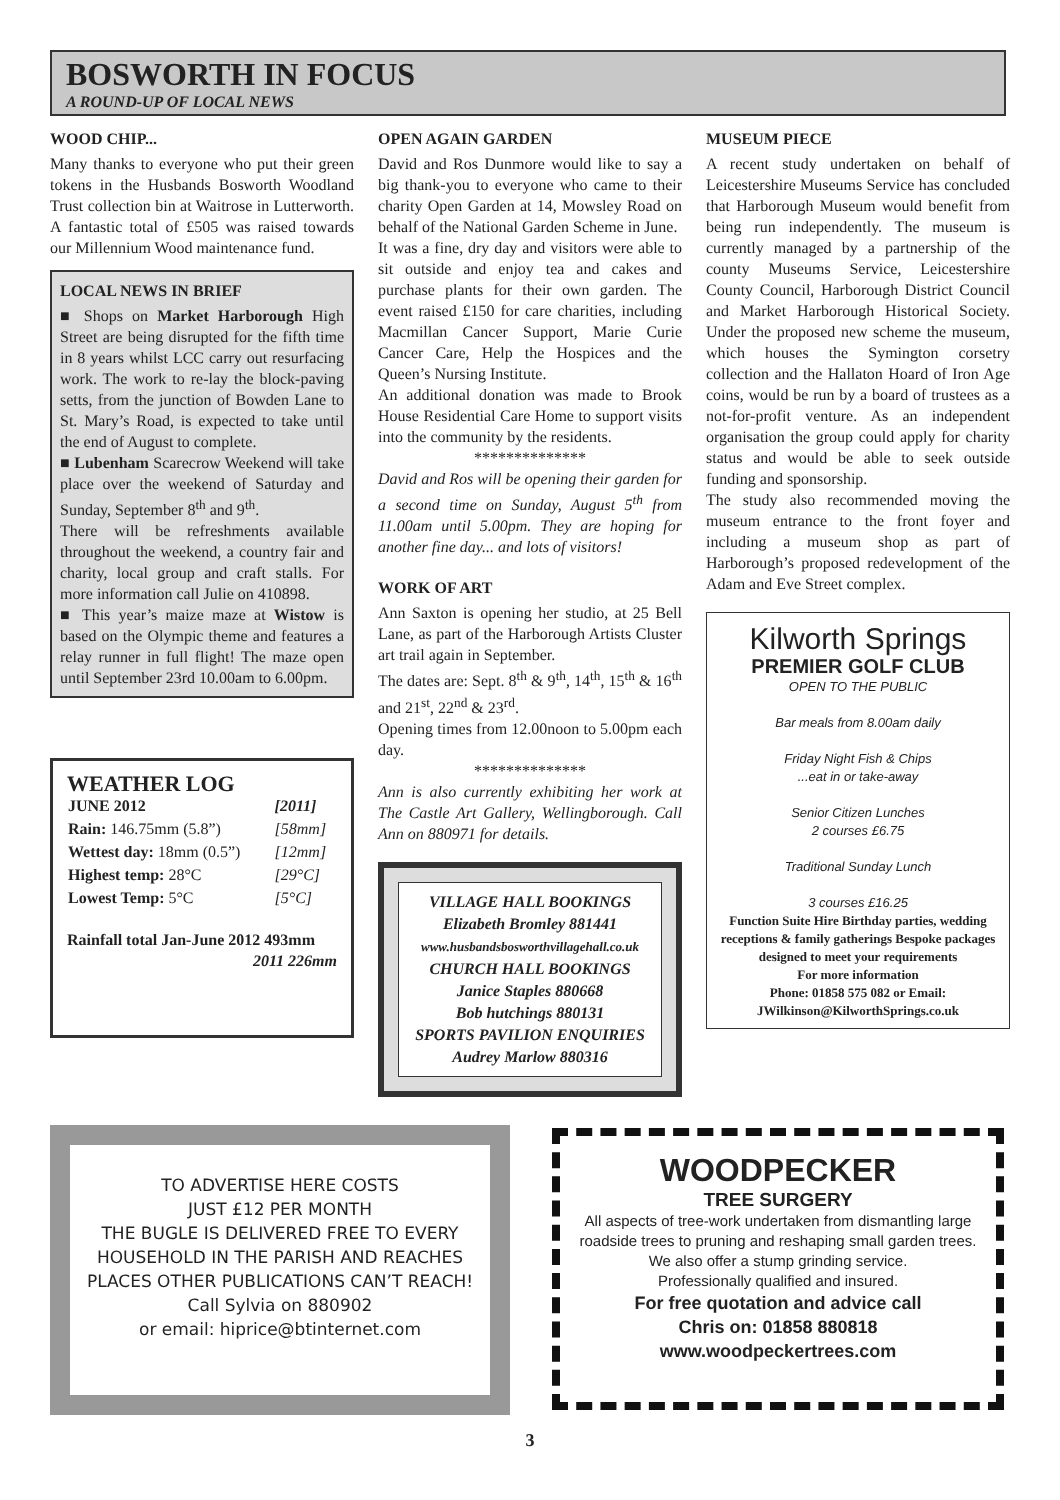BOSWORTH IN FOCUS
A ROUND-UP OF LOCAL NEWS
WOOD CHIP...
Many thanks to everyone who put their green tokens in the Husbands Bosworth Woodland Trust collection bin at Waitrose in Lutterworth. A fantastic total of £505 was raised towards our Millennium Wood maintenance fund.
LOCAL NEWS IN BRIEF
■ Shops on Market Harborough High Street are being disrupted for the fifth time in 8 years whilst LCC carry out resurfacing work. The work to re-lay the block-paving setts, from the junction of Bowden Lane to St. Mary’s Road, is expected to take until the end of August to complete.
■ Lubenham Scarecrow Weekend will take place over the weekend of Saturday and Sunday, September 8<sup>th</sup> and 9<sup>th</sup>.
There will be refreshments available throughout the weekend, a country fair and charity, local group and craft stalls. For more information call Julie on 410898.
■ This year’s maize maze at Wistow is based on the Olympic theme and features a relay runner in full flight! The maze open until September 23rd 10.00am to 6.00pm.
WEATHER LOG
| JUNE 2012 | [2011] |
| Rain: 146.75mm (5.8”) | [58mm] |
| Wettest day: 18mm (0.5”) | [12mm] |
| Highest temp: 28°C | [29°C] |
| Lowest Temp: 5°C | [5°C] |
Rainfall total Jan-June 2012 493mm
2011 226mm
OPEN AGAIN GARDEN
David and Ros Dunmore would like to say a big thank-you to everyone who came to their charity Open Garden at 14, Mowsley Road on behalf of the National Garden Scheme in June.
It was a fine, dry day and visitors were able to sit outside and enjoy tea and cakes and purchase plants for their own garden. The event raised £150 for care charities, including Macmillan Cancer Support, Marie Curie Cancer Care, Help the Hospices and the Queen’s Nursing Institute.
An additional donation was made to Brook House Residential Care Home to support visits into the community by the residents.
**************
David and Ros will be opening their garden for a second time on Sunday, August 5<sup>th</sup> from 11.00am until 5.00pm. They are hoping for another fine day... and lots of visitors!
WORK OF ART
Ann Saxton is opening her studio, at 25 Bell Lane, as part of the Harborough Artists Cluster art trail again in September.
The dates are: Sept. 8<sup>th</sup> & 9<sup>th</sup>, 14<sup>th</sup>, 15<sup>th</sup> & 16<sup>th</sup> and 21<sup>st</sup>, 22<sup>nd</sup> & 23<sup>rd</sup>.
Opening times from 12.00noon to 5.00pm each day.
**************
Ann is also currently exhibiting her work at The Castle Art Gallery, Wellingborough. Call Ann on 880971 for details.
VILLAGE HALL BOOKINGS
Elizabeth Bromley 881441
www.husbandsbosworthvillagehall.co.uk
CHURCH HALL BOOKINGS
Janice Staples 880668
Bob hutchings 880131
SPORTS PAVILION ENQUIRIES
Audrey Marlow 880316
MUSEUM PIECE
A recent study undertaken on behalf of Leicestershire Museums Service has concluded that Harborough Museum would benefit from being run independently. The museum is currently managed by a partnership of the county Museums Service, Leicestershire County Council, Harborough District Council and Market Harborough Historical Society. Under the proposed new scheme the museum, which houses the Symington corsetry collection and the Hallaton Hoard of Iron Age coins, would be run by a board of trustees as a not-for-profit venture. As an independent organisation the group could apply for charity status and would be able to seek outside funding and sponsorship.
The study also recommended moving the museum entrance to the front foyer and including a museum shop as part of Harborough’s proposed redevelopment of the Adam and Eve Street complex.
Kilworth Springs
PREMIER GOLF CLUB
OPEN TO THE PUBLIC
Bar meals from 8.00am daily
Friday Night Fish & Chips
...eat in or take-away
Senior Citizen Lunches
2 courses £6.75
Traditional Sunday Lunch
3 courses £16.25
Function Suite Hire Birthday parties, wedding receptions & family gatherings Bespoke packages designed to meet your requirements
For more information
Phone: 01858 575 082 or Email: JWilkinson@KilworthSprings.co.uk
TO ADVERTISE HERE COSTS
JUST £12 PER MONTH
THE BUGLE IS DELIVERED FREE TO EVERY HOUSEHOLD IN THE PARISH AND REACHES PLACES OTHER PUBLICATIONS CAN’T REACH!
Call Sylvia on 880902
or email: hiprice@btinternet.com
WOODPECKER
TREE SURGERY
All aspects of tree-work undertaken from dismantling large roadside trees to pruning and reshaping small garden trees.
We also offer a stump grinding service.
Professionally qualified and insured.
For free quotation and advice call
Chris on: 01858 880818
www.woodpeckertrees.com
3